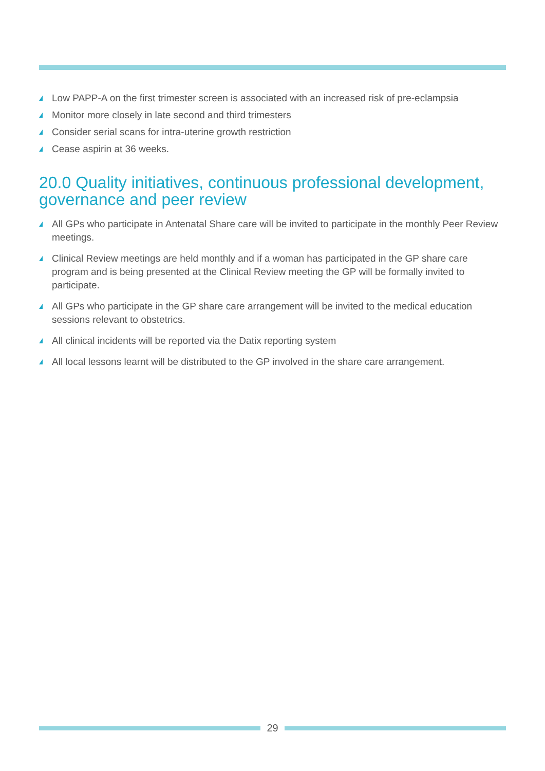Low PAPP-A on the first trimester screen is associated with an increased risk of pre-eclampsia
Monitor more closely in late second and third trimesters
Consider serial scans for intra-uterine growth restriction
Cease aspirin at 36 weeks.
20.0 Quality initiatives, continuous professional development, governance and peer review
All GPs who participate in Antenatal Share care will be invited to participate in the monthly Peer Review meetings.
Clinical Review meetings are held monthly and if a woman has participated in the GP share care program and is being presented at the Clinical Review meeting the GP will be formally invited to participate.
All GPs who participate in the GP share care arrangement will be invited to the medical education sessions relevant to obstetrics.
All clinical incidents will be reported via the Datix reporting system
All local lessons learnt will be distributed to the GP involved in the share care arrangement.
29